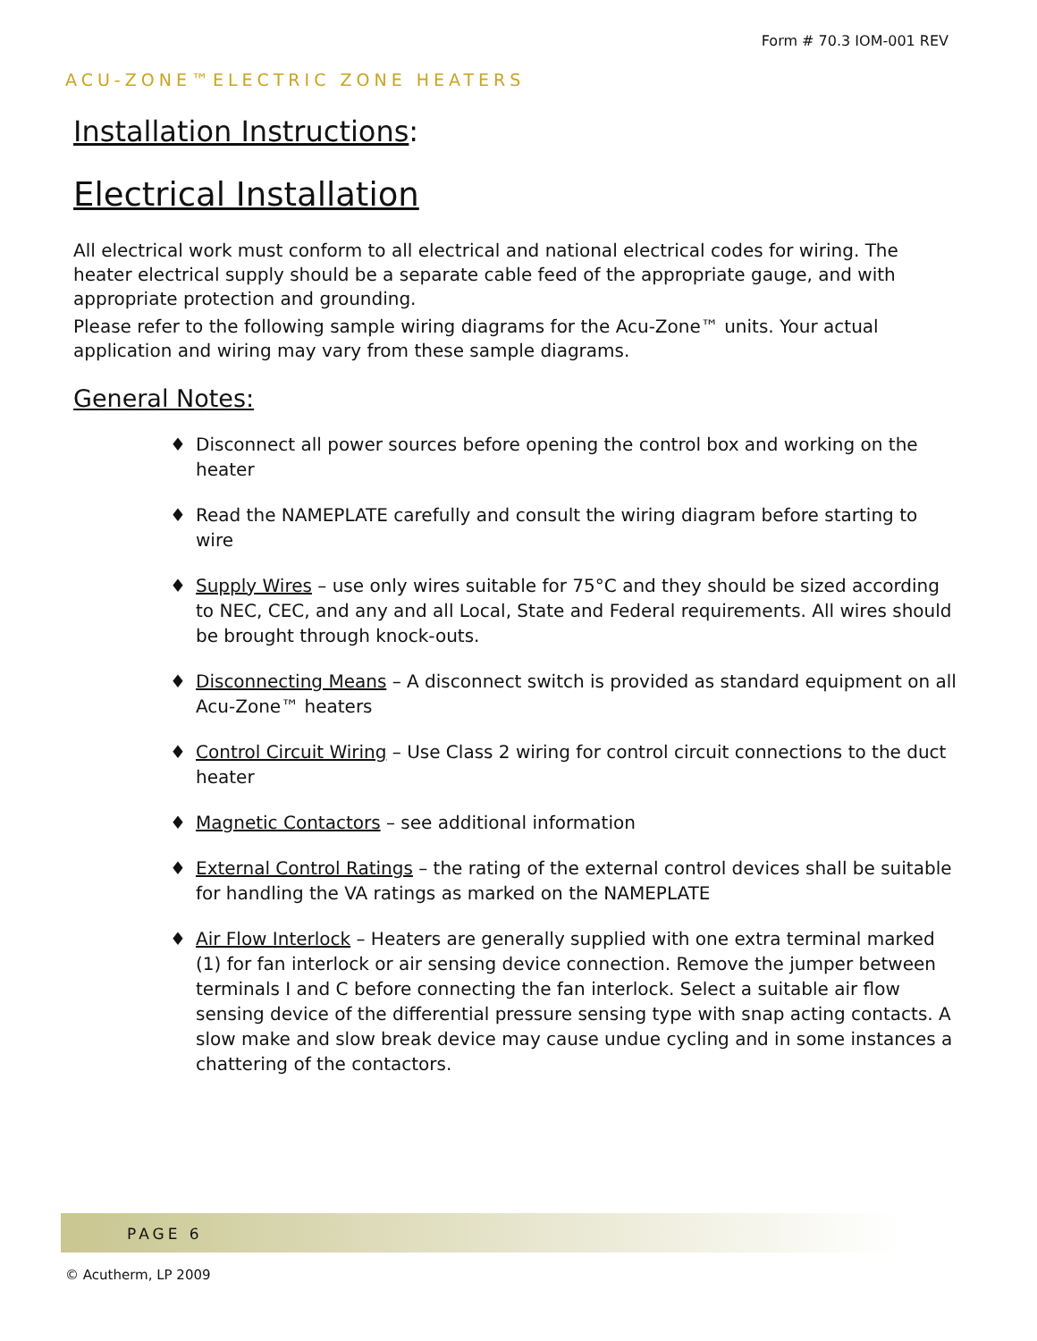Form # 70.3 IOM-001 REV
ACU-ZONE™ELECTRIC ZONE HEATERS
Installation Instructions:
Electrical Installation
All electrical work must conform to all electrical and national electrical codes for wiring. The heater electrical supply should be a separate cable feed of the appropriate gauge, and with appropriate protection and grounding.
Please refer to the following sample wiring diagrams for the Acu-Zone™ units. Your actual application and wiring may vary from these sample diagrams.
General Notes:
♦ Disconnect all power sources before opening the control box and working on the heater
♦ Read the NAMEPLATE carefully and consult the wiring diagram before starting to wire
♦ Supply Wires – use only wires suitable for 75°C and they should be sized according to NEC, CEC, and any and all Local, State and Federal requirements. All wires should be brought through knock-outs.
♦ Disconnecting Means – A disconnect switch is provided as standard equipment on all Acu-Zone™ heaters
♦ Control Circuit Wiring – Use Class 2 wiring for control circuit connections to the duct heater
♦ Magnetic Contactors – see additional information
♦ External Control Ratings – the rating of the external control devices shall be suitable for handling the VA ratings as marked on the NAMEPLATE
♦ Air Flow Interlock – Heaters are generally supplied with one extra terminal marked (1) for fan interlock or air sensing device connection. Remove the jumper between terminals I and C before connecting the fan interlock. Select a suitable air flow sensing device of the differential pressure sensing type with snap acting contacts. A slow make and slow break device may cause undue cycling and in some instances a chattering of the contactors.
PAGE 6
© Acutherm, LP 2009